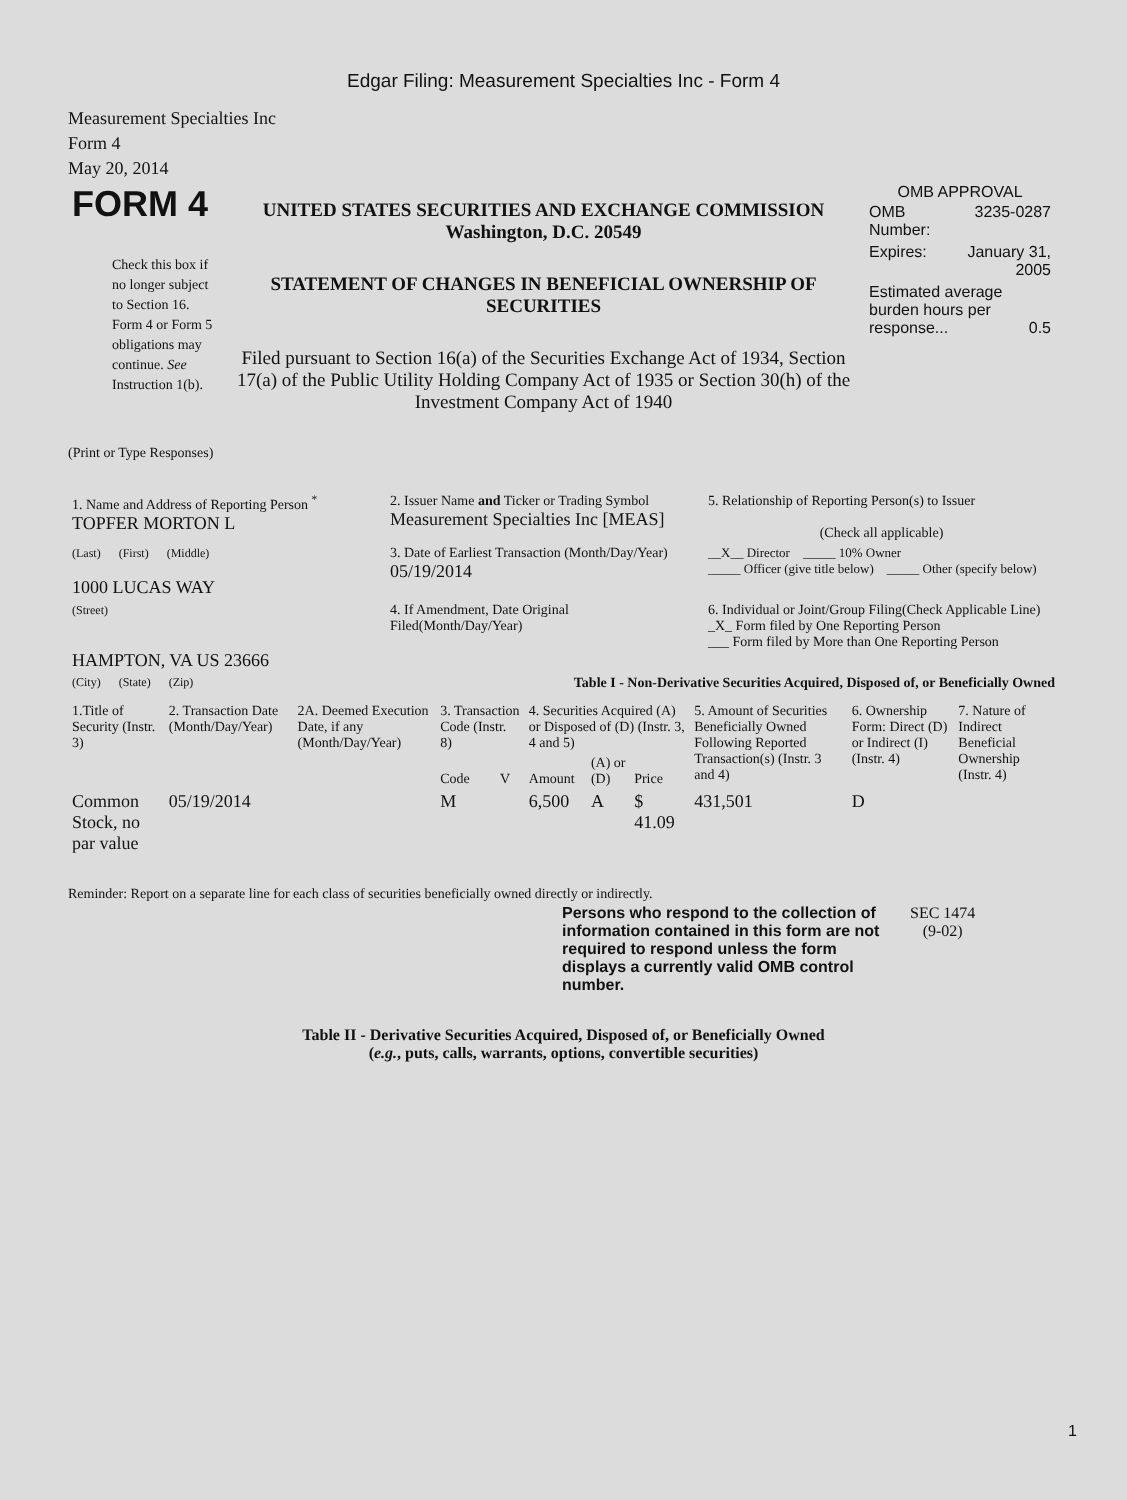Edgar Filing: Measurement Specialties Inc - Form 4
Measurement Specialties Inc
Form 4
May 20, 2014
| FORM 4 Check this box if no longer subject to Section 16. Form 4 or Form 5 obligations may continue. See Instruction 1(b). | UNITED STATES SECURITIES AND EXCHANGE COMMISSION Washington, D.C. 20549 STATEMENT OF CHANGES IN BENEFICIAL OWNERSHIP OF SECURITIES Filed pursuant to Section 16(a) of the Securities Exchange Act of 1934, Section 17(a) of the Public Utility Holding Company Act of 1935 or Section 30(h) of the Investment Company Act of 1940 | OMB APPROVAL / OMB Number: / 3235-0287 / / Expires: / January 31, 2005 / / Estimated average burden hours per response... 0.5 / / |
(Print or Type Responses)
| 1. Name and Address of Reporting Person <sup>*</sup> TOPFER MORTON L | 2. Issuer Name and Ticker or Trading Symbol Measurement Specialties Inc [MEAS] | 5. Relationship of Reporting Person(s) to Issuer (Check all applicable) |
| (Last) (First) (Middle) 1000 LUCAS WAY | 3. Date of Earliest Transaction (Month/Day/Year) 05/19/2014 | __X__ Director _____ 10% Owner _____ Officer (give title below) _____ Other (specify below) |
| (Street) HAMPTON, VA US 23666 | 4. If Amendment, Date Original Filed(Month/Day/Year) | 6. Individual or Joint/Group Filing(Check Applicable Line) _X_ Form filed by One Reporting Person ___ Form filed by More than One Reporting Person |
| (City) (State) (Zip) | Table I - Non-Derivative Securities Acquired, Disposed of, or Beneficially Owned | |
| 1.Title of Security (Instr. 3) | 2. Transaction Date (Month/Day/Year) | 2A. Deemed Execution Date, if any (Month/Day/Year) | 3. Transaction Code (Instr. 8) | | 4. Securities Acquired (A) or Disposed of (D) (Instr. 3, 4 and 5) | | | 5. Amount of Securities Beneficially Owned Following Reported Transaction(s) (Instr. 3 and 4) | 6. Ownership Form: Direct (D) or Indirect (I) (Instr. 4) | 7. Nature of Indirect Beneficial Ownership (Instr. 4) |
| --- | --- | --- | --- | --- | --- | --- | --- | --- | --- | --- |
| | | | Code | V | Amount | (A) or (D) | Price | | | |
| Common Stock, no par value | 05/19/2014 | | M | | 6,500 | A | $ 41.09 | 431,501 | D | |
Reminder: Report on a separate line for each class of securities beneficially owned directly or indirectly.
| Persons who respond to the collection of information contained in this form are not required to respond unless the form displays a currently valid OMB control number. | SEC 1474 (9-02) |
Table II - Derivative Securities Acquired, Disposed of, or Beneficially Owned
(e.g., puts, calls, warrants, options, convertible securities)
1